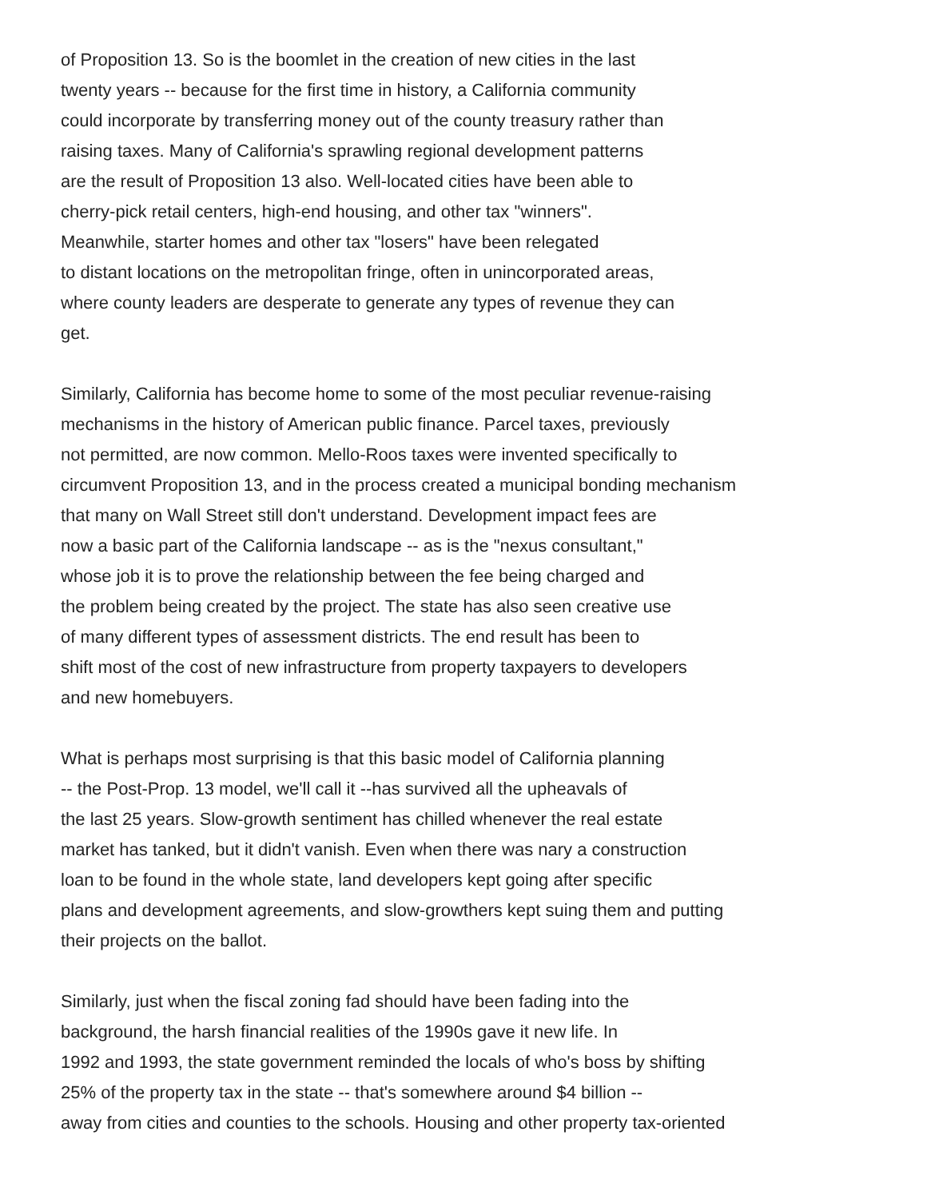of Proposition 13. So is the boomlet in the creation of new cities in the last
twenty years -- because for the first time in history, a California community
could incorporate by transferring money out of the county treasury rather than
raising taxes. Many of California's sprawling regional development patterns
are the result of Proposition 13 also. Well-located cities have been able to
cherry-pick retail centers, high-end housing, and other tax "winners".
Meanwhile, starter homes and other tax "losers" have been relegated
to distant locations on the metropolitan fringe, often in unincorporated areas,
where county leaders are desperate to generate any types of revenue they can
get.
Similarly, California has become home to some of the most peculiar revenue-raising
mechanisms in the history of American public finance. Parcel taxes, previously
not permitted, are now common. Mello-Roos taxes were invented specifically to
circumvent Proposition 13, and in the process created a municipal bonding mechanism
that many on Wall Street still don't understand. Development impact fees are
now a basic part of the California landscape -- as is the "nexus consultant,"
whose job it is to prove the relationship between the fee being charged and
the problem being created by the project. The state has also seen creative use
of many different types of assessment districts. The end result has been to
shift most of the cost of new infrastructure from property taxpayers to developers
and new homebuyers.
What is perhaps most surprising is that this basic model of California planning
-- the Post-Prop. 13 model, we'll call it --has survived all the upheavals of
the last 25 years. Slow-growth sentiment has chilled whenever the real estate
market has tanked, but it didn't vanish. Even when there was nary a construction
loan to be found in the whole state, land developers kept going after specific
plans and development agreements, and slow-growthers kept suing them and putting
their projects on the ballot.
Similarly, just when the fiscal zoning fad should have been fading into the
background, the harsh financial realities of the 1990s gave it new life. In
1992 and 1993, the state government reminded the locals of who's boss by shifting
25% of the property tax in the state -- that's somewhere around $4 billion --
away from cities and counties to the schools. Housing and other property tax-oriented